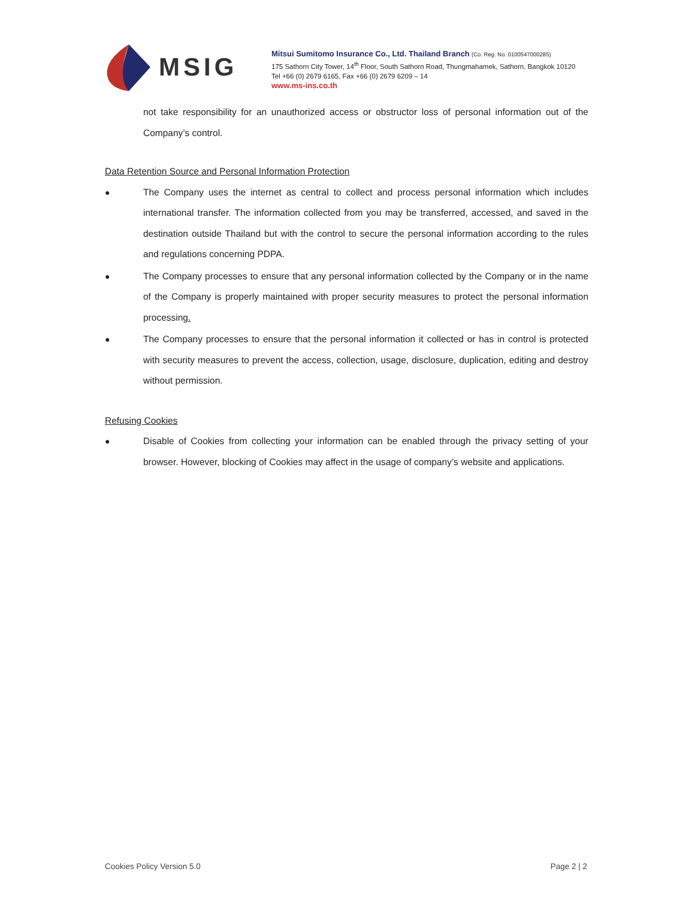MSIG
Mitsui Sumitomo Insurance Co., Ltd. Thailand Branch (Co. Reg. No. 0100547000285)
175 Sathorn City Tower, 14<sup>th</sup> Floor, South Sathorn Road, Thungmahamek, Sathorn, Bangkok 10120
Tel +66 (0) 2679 6165, Fax +66 (0) 2679 6209 – 14
www.ms-ins.co.th
not take responsibility for an unauthorized access or obstructor loss of personal information out of the Company’s control.
Data Retention Source and Personal Information Protection
● The Company uses the internet as central to collect and process personal information which includes international transfer. The information collected from you may be transferred, accessed, and saved in the destination outside Thailand but with the control to secure the personal information according to the rules and regulations concerning PDPA.
● The Company processes to ensure that any personal information collected by the Company or in the name of the Company is properly maintained with proper security measures to protect the personal information processing.
● The Company processes to ensure that the personal information it collected or has in control is protected with security measures to prevent the access, collection, usage, disclosure, duplication, editing and destroy without permission.
Refusing Cookies
● Disable of Cookies from collecting your information can be enabled through the privacy setting of your browser. However, blocking of Cookies may affect in the usage of company’s website and applications.
Cookies Policy Version 5.0 Page 2 | 2